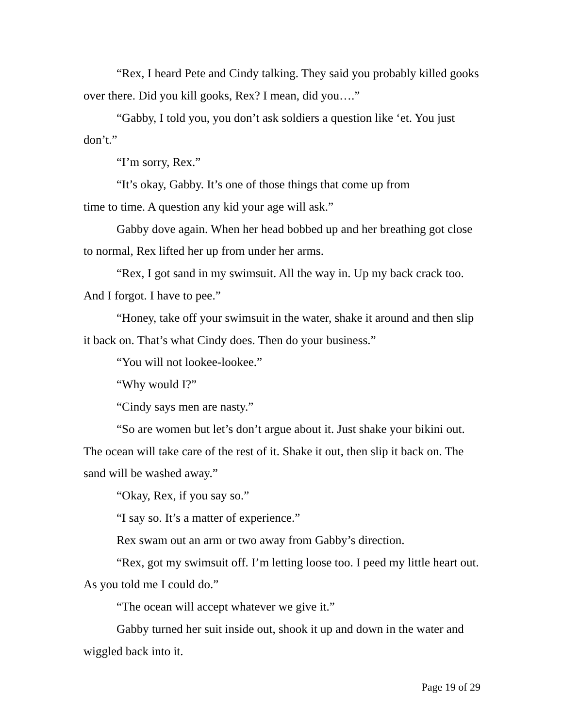“Rex, I heard Pete and Cindy talking. They said you probably killed gooks over there. Did you kill gooks, Rex? I mean, did you….”
“Gabby, I told you, you don’t ask soldiers a question like ‘et. You just don’t.”
“I’m sorry, Rex.”
“It’s okay, Gabby. It’s one of those things that come up from
time to time. A question any kid your age will ask.”
Gabby dove again. When her head bobbed up and her breathing got close to normal, Rex lifted her up from under her arms.
“Rex, I got sand in my swimsuit. All the way in. Up my back crack too. And I forgot. I have to pee.”
“Honey, take off your swimsuit in the water, shake it around and then slip it back on. That’s what Cindy does. Then do your business.”
“You will not lookee-lookee.”
“Why would I?”
“Cindy says men are nasty.”
“So are women but let’s don’t argue about it. Just shake your bikini out. The ocean will take care of the rest of it. Shake it out, then slip it back on. The sand will be washed away.”
“Okay, Rex, if you say so.”
“I say so. It’s a matter of experience.”
Rex swam out an arm or two away from Gabby’s direction.
“Rex, got my swimsuit off. I’m letting loose too. I peed my little heart out. As you told me I could do.”
“The ocean will accept whatever we give it.”
Gabby turned her suit inside out, shook it up and down in the water and wiggled back into it.
Page 19 of 29